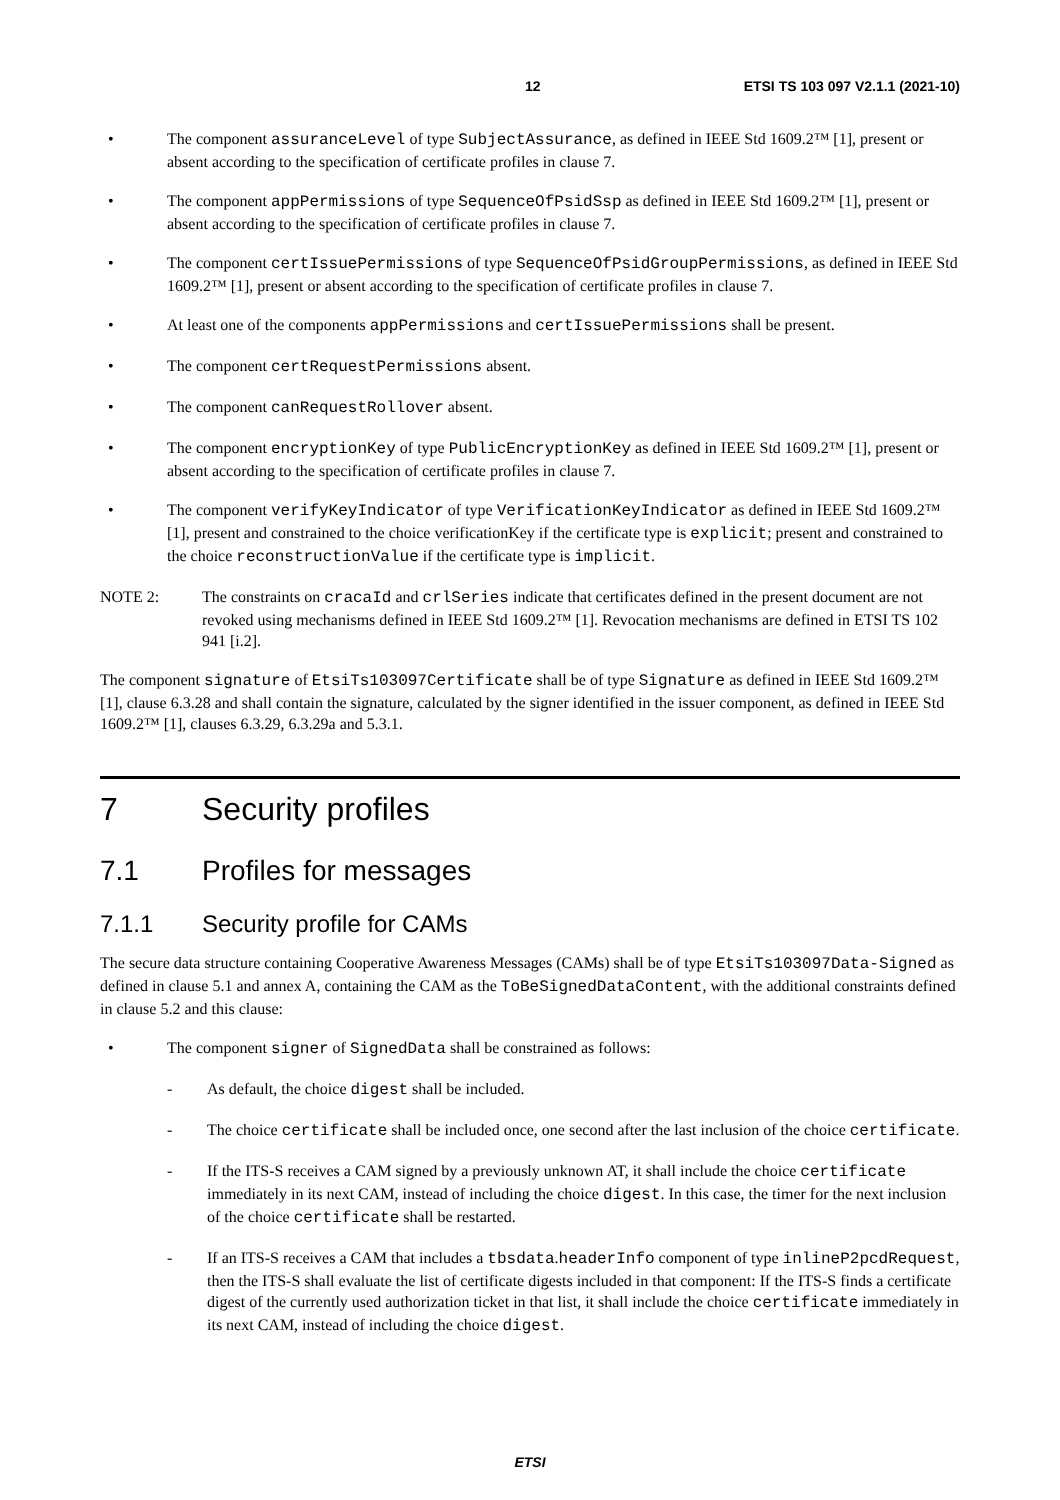12 ETSI TS 103 097 V2.1.1 (2021-10)
• The component assuranceLevel of type SubjectAssurance, as defined in IEEE Std 1609.2™ [1], present or absent according to the specification of certificate profiles in clause 7.
• The component appPermissions of type SequenceOfPsidSsp as defined in IEEE Std 1609.2™ [1], present or absent according to the specification of certificate profiles in clause 7.
• The component certIssuePermissions of type SequenceOfPsidGroupPermissions, as defined in IEEE Std 1609.2™ [1], present or absent according to the specification of certificate profiles in clause 7.
• At least one of the components appPermissions and certIssuePermissions shall be present.
• The component certRequestPermissions absent.
• The component canRequestRollover absent.
• The component encryptionKey of type PublicEncryptionKey as defined in IEEE Std 1609.2™ [1], present or absent according to the specification of certificate profiles in clause 7.
• The component verifyKeyIndicator of type VerificationKeyIndicator as defined in IEEE Std 1609.2™ [1], present and constrained to the choice verificationKey if the certificate type is explicit; present and constrained to the choice reconstructionValue if the certificate type is implicit.
NOTE 2: The constraints on cracaId and crlSeries indicate that certificates defined in the present document are not revoked using mechanisms defined in IEEE Std 1609.2™ [1]. Revocation mechanisms are defined in ETSI TS 102 941 [i.2].
The component signature of EtsiTs103097Certificate shall be of type Signature as defined in IEEE Std 1609.2™ [1], clause 6.3.28 and shall contain the signature, calculated by the signer identified in the issuer component, as defined in IEEE Std 1609.2™ [1], clauses 6.3.29, 6.3.29a and 5.3.1.
7 Security profiles
7.1 Profiles for messages
7.1.1 Security profile for CAMs
The secure data structure containing Cooperative Awareness Messages (CAMs) shall be of type EtsiTs103097Data-Signed as defined in clause 5.1 and annex A, containing the CAM as the ToBeSignedDataContent, with the additional constraints defined in clause 5.2 and this clause:
• The component signer of SignedData shall be constrained as follows:
- As default, the choice digest shall be included.
- The choice certificate shall be included once, one second after the last inclusion of the choice certificate.
- If the ITS-S receives a CAM signed by a previously unknown AT, it shall include the choice certificate immediately in its next CAM, instead of including the choice digest. In this case, the timer for the next inclusion of the choice certificate shall be restarted.
- If an ITS-S receives a CAM that includes a tbsdata.headerInfo component of type inlineP2pcdRequest, then the ITS-S shall evaluate the list of certificate digests included in that component: If the ITS-S finds a certificate digest of the currently used authorization ticket in that list, it shall include the choice certificate immediately in its next CAM, instead of including the choice digest.
ETSI